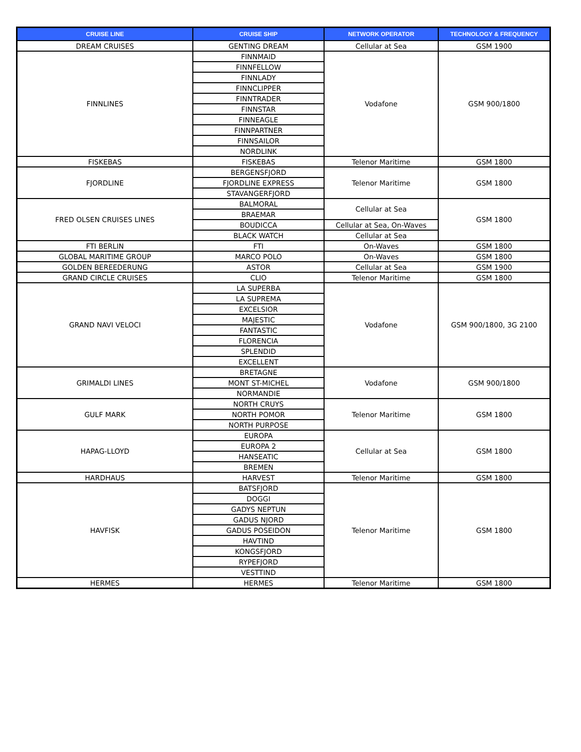| CRUISE LINE | CRUISE SHIP | NETWORK OPERATOR | TECHNOLOGY & FREQUENCY |
| --- | --- | --- | --- |
| DREAM CRUISES | GENTING DREAM | Cellular at Sea | GSM 1900 |
| FINNLINES | FINNMAID | Vodafone | GSM 900/1800 |
| | FINNFELLOW | | |
| | FINNLADY | | |
| | FINNCLIPPER | | |
| | FINNTRADER | | |
| | FINNSTAR | | |
| | FINNEAGLE | | |
| | FINNPARTNER | | |
| | FINNSAILOR | | |
| | NORDLINK | | |
| FISKEBAS | FISKEBAS | Telenor Maritime | GSM 1800 |
| FJORDLINE | BERGENSFJORD | Telenor Maritime | GSM 1800 |
| | FJORDLINE EXPRESS | | |
| | STAVANGERFJORD | | |
| FRED OLSEN CRUISES LINES | BALMORAL | Cellular at Sea | GSM 1800 |
| | BRAEMAR | | |
| | BOUDICCA | Cellular at Sea, On-Waves | |
| | BLACK WATCH | Cellular at Sea | |
| FTI BERLIN | FTI | On-Waves | GSM 1800 |
| GLOBAL MARITIME GROUP | MARCO POLO | On-Waves | GSM 1800 |
| GOLDEN BEREEDERUNG | ASTOR | Cellular at Sea | GSM 1900 |
| GRAND CIRCLE CRUISES | CLIO | Telenor Maritime | GSM 1800 |
| GRAND NAVI VELOCI | LA SUPERBA | Vodafone | GSM 900/1800, 3G 2100 |
| | LA SUPREMA | | |
| | EXCELSIOR | | |
| | MAJESTIC | | |
| | FANTASTIC | | |
| | FLORENCIA | | |
| | SPLENDID | | |
| | EXCELLENT | | |
| GRIMALDI LINES | BRETAGNE | Vodafone | GSM 900/1800 |
| | MONT ST-MICHEL | | |
| | NORMANDIE | | |
| GULF MARK | NORTH CRUYS | Telenor Maritime | GSM 1800 |
| | NORTH POMOR | | |
| | NORTH PURPOSE | | |
| HAPAG-LLOYD | EUROPA | Cellular at Sea | GSM 1800 |
| | EUROPA 2 | | |
| | HANSEATIC | | |
| | BREMEN | | |
| HARDHAUS | HARVEST | Telenor Maritime | GSM 1800 |
| HAVFISK | BATSFJORD | Telenor Maritime | GSM 1800 |
| | DOGGI | | |
| | GADYS NEPTUN | | |
| | GADUS NJORD | | |
| | GADUS POSEIDON | | |
| | HAVTIND | | |
| | KONGSFJORD | | |
| | RYPEFJORD | | |
| | VESTTIND | | |
| HERMES | HERMES | Telenor Maritime | GSM 1800 |